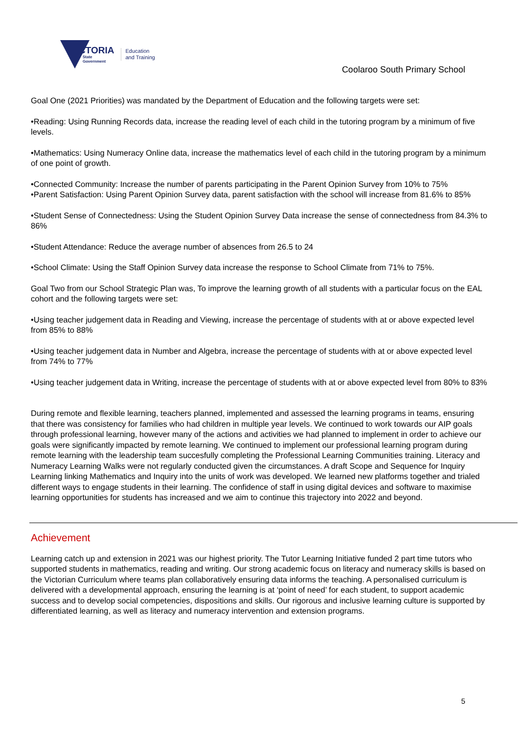VICTORIA
State
Government
Education
and Training
Coolaroo South Primary School
Goal One (2021 Priorities) was mandated by the Department of Education and the following targets were set:
•Reading: Using Running Records data, increase the reading level of each child in the tutoring program by a minimum of five levels.
•Mathematics: Using Numeracy Online data, increase the mathematics level of each child in the tutoring program by a minimum of one point of growth.
•Connected Community: Increase the number of parents participating in the Parent Opinion Survey from 10% to 75%
•Parent Satisfaction: Using Parent Opinion Survey data, parent satisfaction with the school will increase from 81.6% to 85%
•Student Sense of Connectedness: Using the Student Opinion Survey Data increase the sense of connectedness from 84.3% to 86%
•Student Attendance: Reduce the average number of absences from 26.5 to 24
•School Climate: Using the Staff Opinion Survey data increase the response to School Climate from 71% to 75%.
Goal Two from our School Strategic Plan was, To improve the learning growth of all students with a particular focus on the EAL cohort and the following targets were set:
•Using teacher judgement data in Reading and Viewing, increase the percentage of students with at or above expected level from 85% to 88%
•Using teacher judgement data in Number and Algebra, increase the percentage of students with at or above expected level from 74% to 77%
•Using teacher judgement data in Writing, increase the percentage of students with at or above expected level from 80% to 83%
During remote and flexible learning, teachers planned, implemented and assessed the learning programs in teams, ensuring that there was consistency for families who had children in multiple year levels. We continued to work towards our AIP goals through professional learning, however many of the actions and activities we had planned to implement in order to achieve our goals were significantly impacted by remote learning. We continued to implement our professional learning program during remote learning with the leadership team succesfully completing the Professional Learning Communities training. Literacy and Numeracy Learning Walks were not regularly conducted given the circumstances. A draft Scope and Sequence for Inquiry Learning linking Mathematics and Inquiry into the units of work was developed. We learned new platforms together and trialed different ways to engage students in their learning. The confidence of staff in using digital devices and software to maximise learning opportunities for students has increased and we aim to continue this trajectory into 2022 and beyond.
Achievement
Learning catch up and extension in 2021 was our highest priority. The Tutor Learning Initiative funded 2 part time tutors who supported students in mathematics, reading and writing. Our strong academic focus on literacy and numeracy skills is based on the Victorian Curriculum where teams plan collaboratively ensuring data informs the teaching. A personalised curriculum is delivered with a developmental approach, ensuring the learning is at ‘point of need’ for each student, to support academic success and to develop social competencies, dispositions and skills. Our rigorous and inclusive learning culture is supported by differentiated learning, as well as literacy and numeracy intervention and extension programs.
5